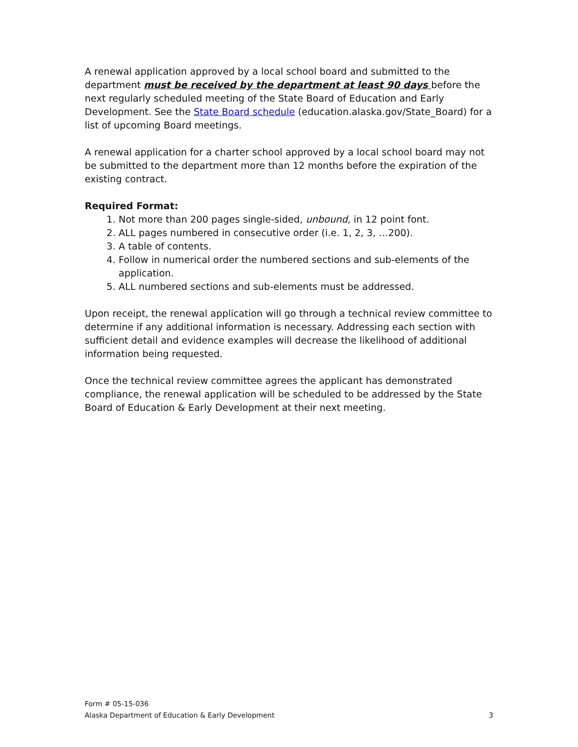A renewal application approved by a local school board and submitted to the department must be received by the department at least 90 days before the next regularly scheduled meeting of the State Board of Education and Early Development. See the State Board schedule (education.alaska.gov/State_Board) for a list of upcoming Board meetings.
A renewal application for a charter school approved by a local school board may not be submitted to the department more than 12 months before the expiration of the existing contract.
Required Format:
1. Not more than 200 pages single-sided, unbound, in 12 point font.
2. ALL pages numbered in consecutive order (i.e. 1, 2, 3, …200).
3. A table of contents.
4. Follow in numerical order the numbered sections and sub-elements of the application.
5. ALL numbered sections and sub-elements must be addressed.
Upon receipt, the renewal application will go through a technical review committee to determine if any additional information is necessary. Addressing each section with sufficient detail and evidence examples will decrease the likelihood of additional information being requested.
Once the technical review committee agrees the applicant has demonstrated compliance, the renewal application will be scheduled to be addressed by the State Board of Education & Early Development at their next meeting.
Form # 05-15-036
Alaska Department of Education & Early Development 3